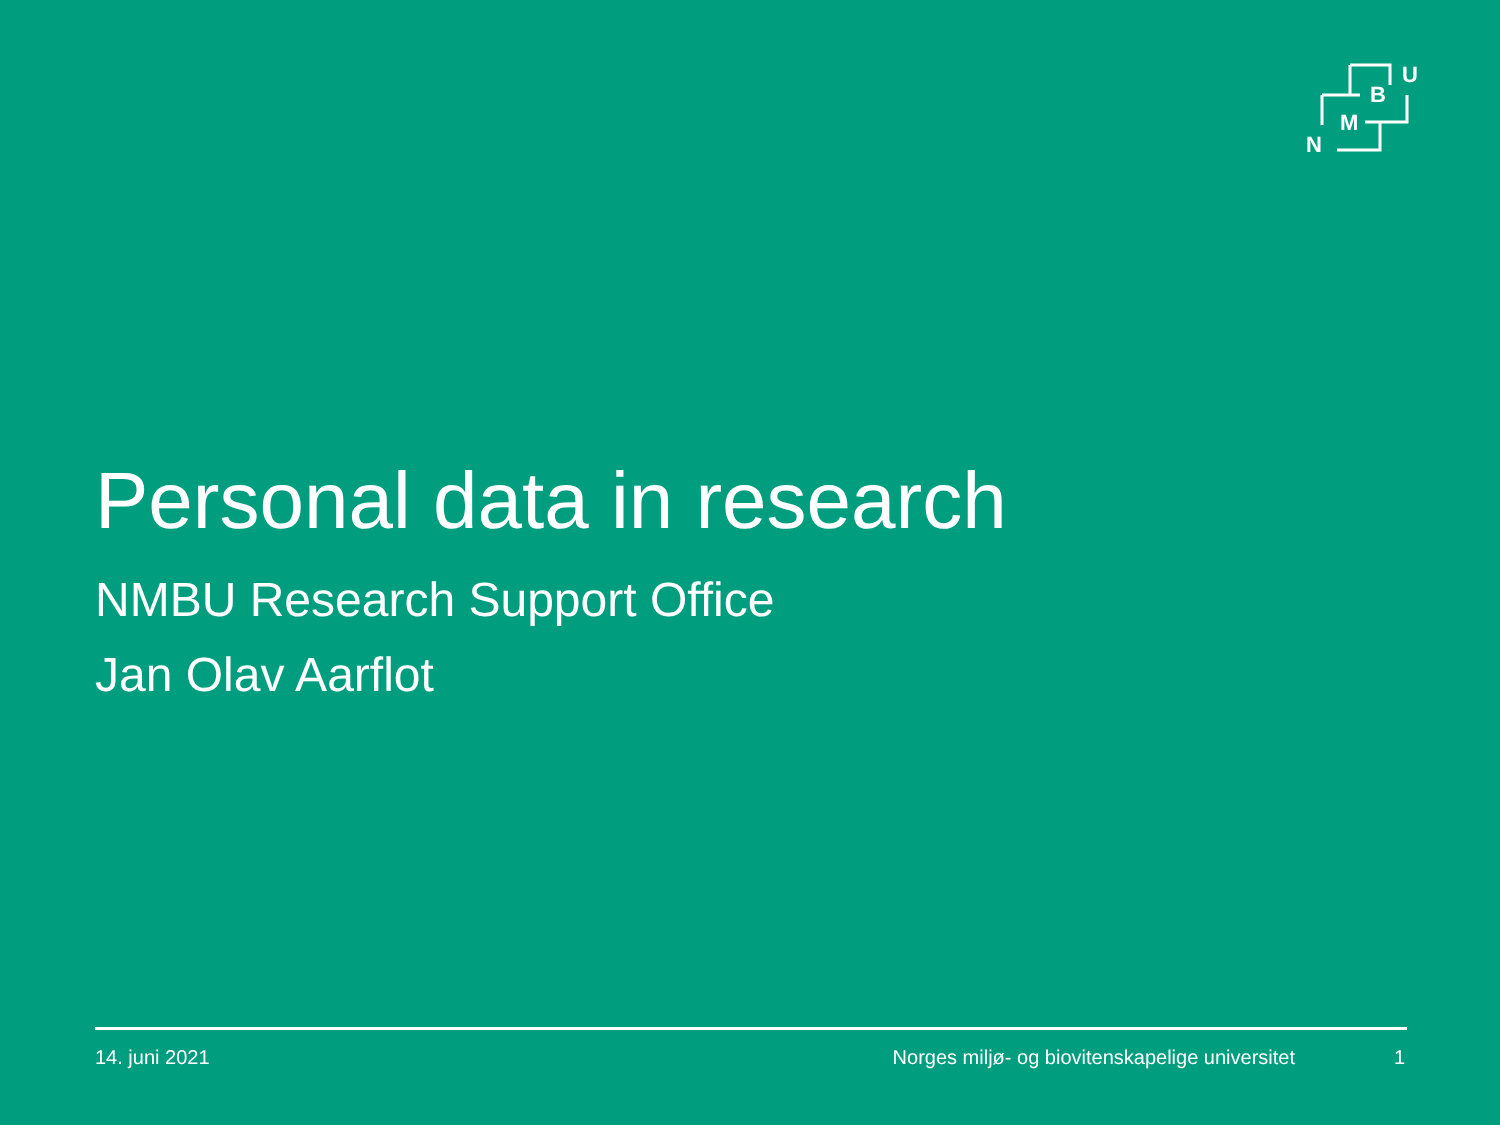U
B
M
N
Personal data in research
NMBU Research Support Office
Jan Olav Aarflot
14. juni 2021 Norges miljø- og biovitenskapelige universitet 1